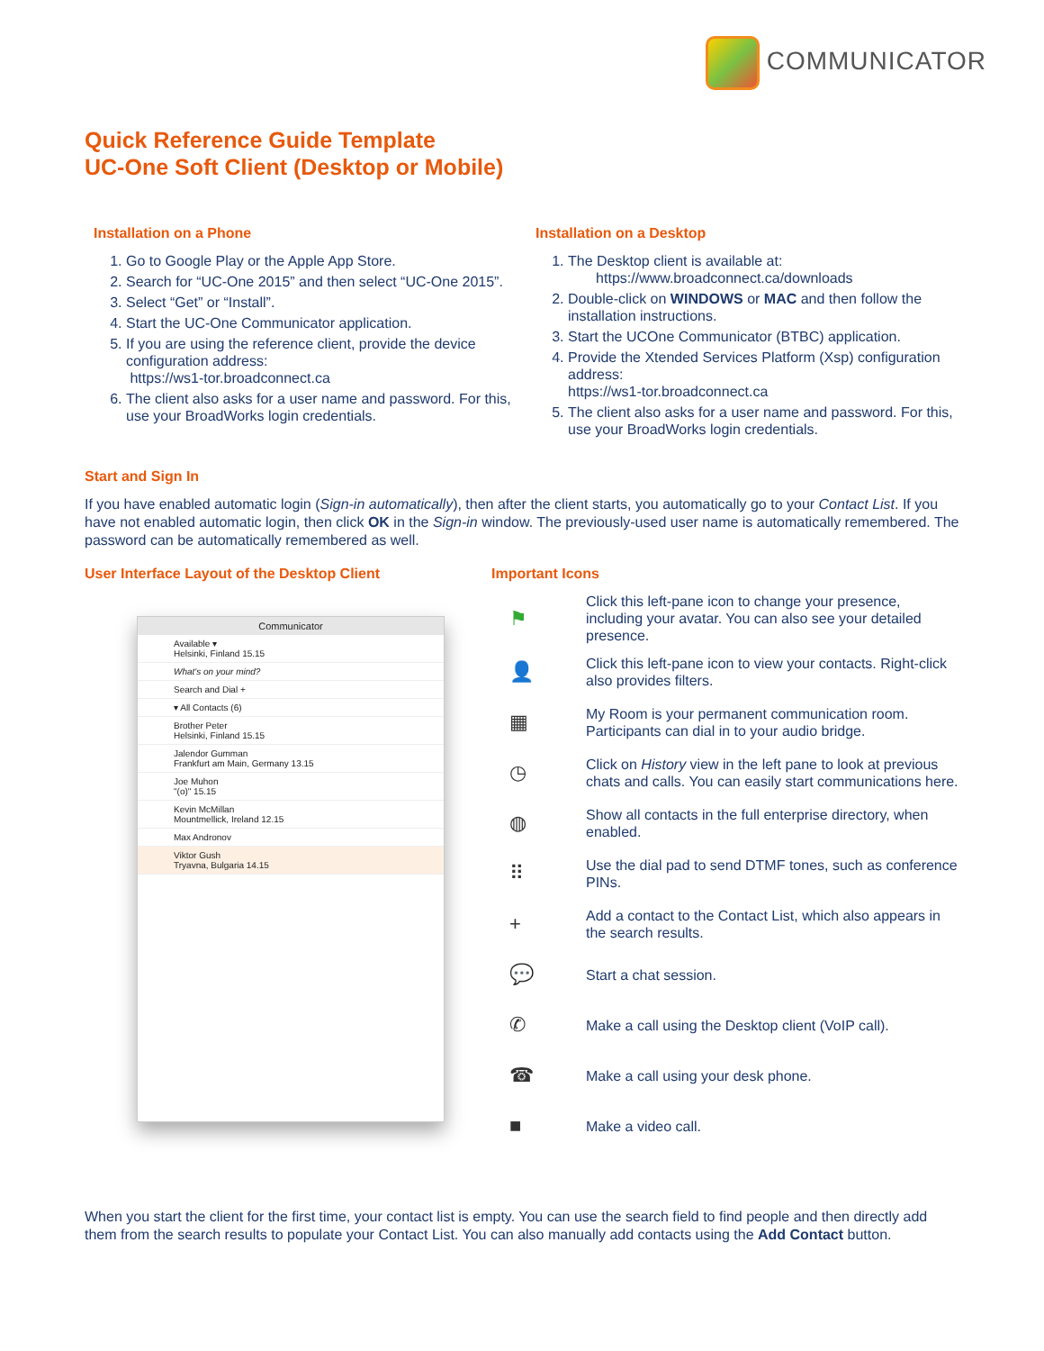COMMUNICATOR
Quick Reference Guide Template
UC-One Soft Client (Desktop or Mobile)
Installation on a Phone
1. Go to Google Play or the Apple App Store.
2. Search for “UC-One 2015” and then select “UC-One 2015”.
3. Select “Get” or “Install”.
4. Start the UC-One Communicator application.
5. If you are using the reference client, provide the device configuration address:
https://ws1-tor.broadconnect.ca
6. The client also asks for a user name and password. For this, use your BroadWorks login credentials.
Installation on a Desktop
1. The Desktop client is available at:
https://www.broadconnect.ca/downloads
2. Double-click on WINDOWS or MAC and then follow the installation instructions.
3. Start the UCOne Communicator (BTBC) application.
4. Provide the Xtended Services Platform (Xsp) configuration address:
https://ws1-tor.broadconnect.ca
5. The client also asks for a user name and password. For this, use your BroadWorks login credentials.
Start and Sign In
If you have enabled automatic login (Sign-in automatically), then after the client starts, you automatically go to your Contact List. If you have not enabled automatic login, then click OK in the Sign-in window. The previously-used user name is automatically remembered. The password can be automatically remembered as well.
User Interface Layout of the Desktop Client
Communicator
Available ▾
Helsinki, Finland 15.15
What's on your mind?
Search and Dial +
▾ All Contacts (6)
Brother Peter
Helsinki, Finland 15.15
Jalendor Gumman
Frankfurt am Main, Germany 13.15
Joe Muhon
"(o)" 15.15
Kevin McMillan
Mountmellick, Ireland 12.15
Max Andronov
Viktor Gush
Tryavna, Bulgaria 14.15
Important Icons
⚑ Click this left-pane icon to change your presence, including your avatar. You can also see your detailed presence.
👤 Click this left-pane icon to view your contacts. Right-click also provides filters.
▦ My Room is your permanent communication room. Participants can dial in to your audio bridge.
◷ Click on History view in the left pane to look at previous chats and calls. You can easily start communications here.
◍ Show all contacts in the full enterprise directory, when enabled.
⠿ Use the dial pad to send DTMF tones, such as conference PINs.
+ Add a contact to the Contact List, which also appears in the search results.
💬 Start a chat session.
✆ Make a call using the Desktop client (VoIP call).
☎ Make a call using your desk phone.
■ Make a video call.
When you start the client for the first time, your contact list is empty. You can use the search field to find people and then directly add them from the search results to populate your Contact List. You can also manually add contacts using the Add Contact button.